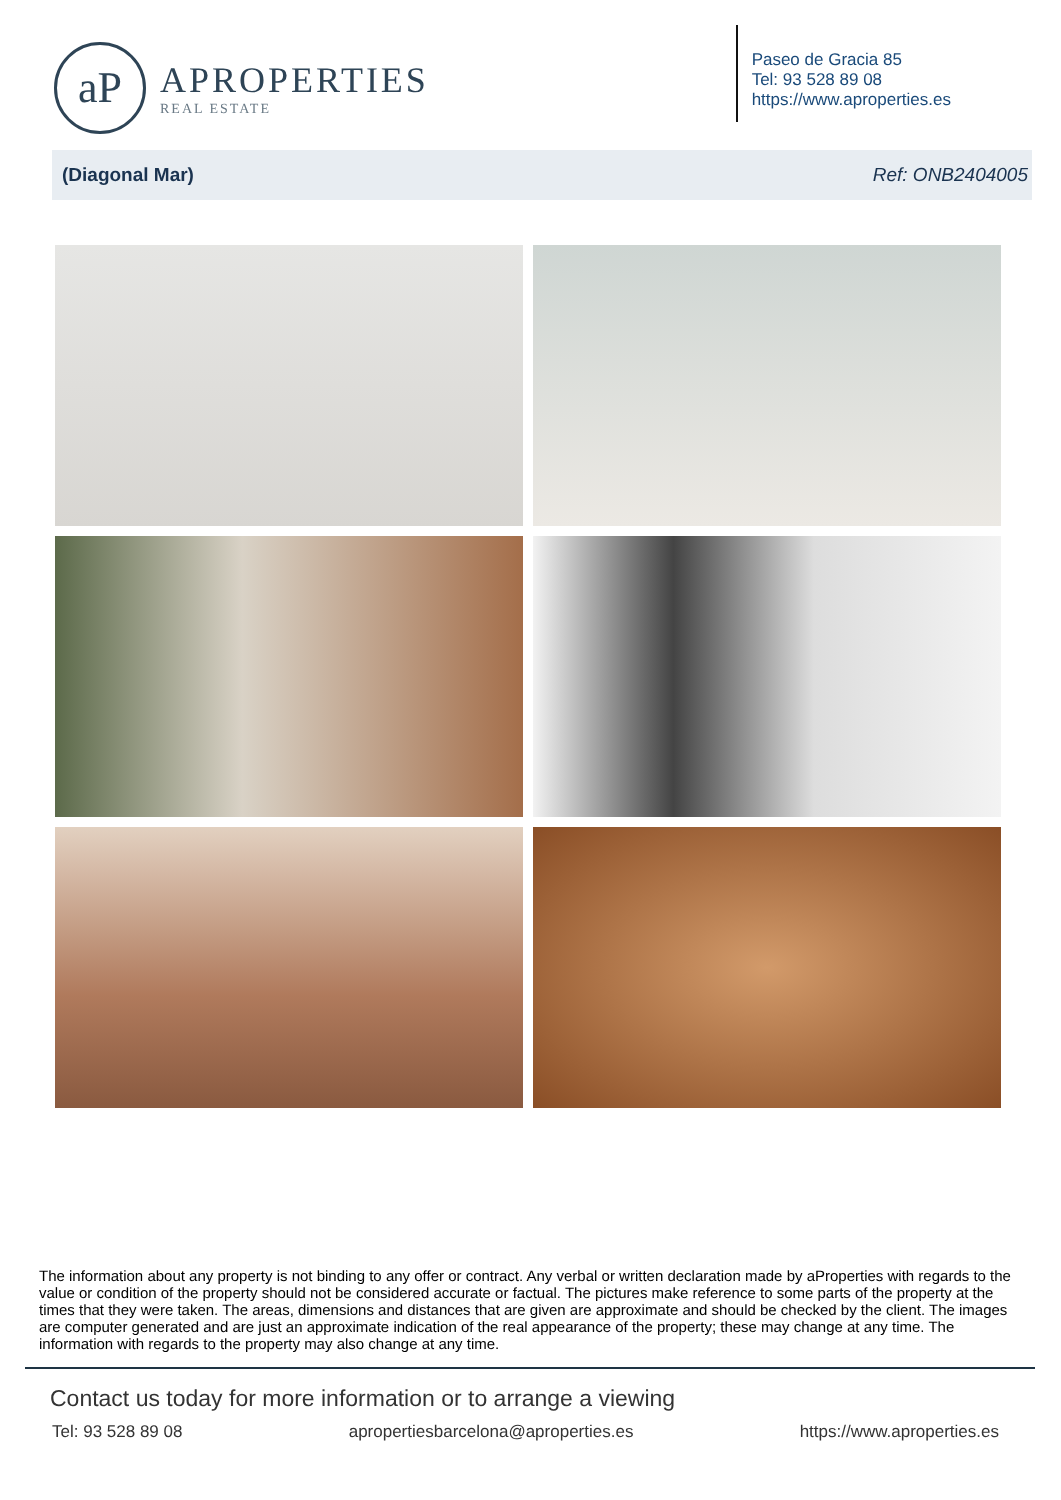aP
APROPERTIES
REAL ESTATE
Paseo de Gracia 85
Tel: 93 528 89 08
https://www.aproperties.es
(Diagonal Mar) Ref: ONB2404005
The information about any property is not binding to any offer or contract. Any verbal or written declaration made by aProperties with regards to the value or condition of the property should not be considered accurate or factual. The pictures make reference to some parts of the property at the times that they were taken. The areas, dimensions and distances that are given are approximate and should be checked by the client. The images are computer generated and are just an approximate indication of the real appearance of the property; these may change at any time. The information with regards to the property may also change at any time.
Contact us today for more information or to arrange a viewing
Tel: 93 528 89 08 apropertiesbarcelona@aproperties.es https://www.aproperties.es